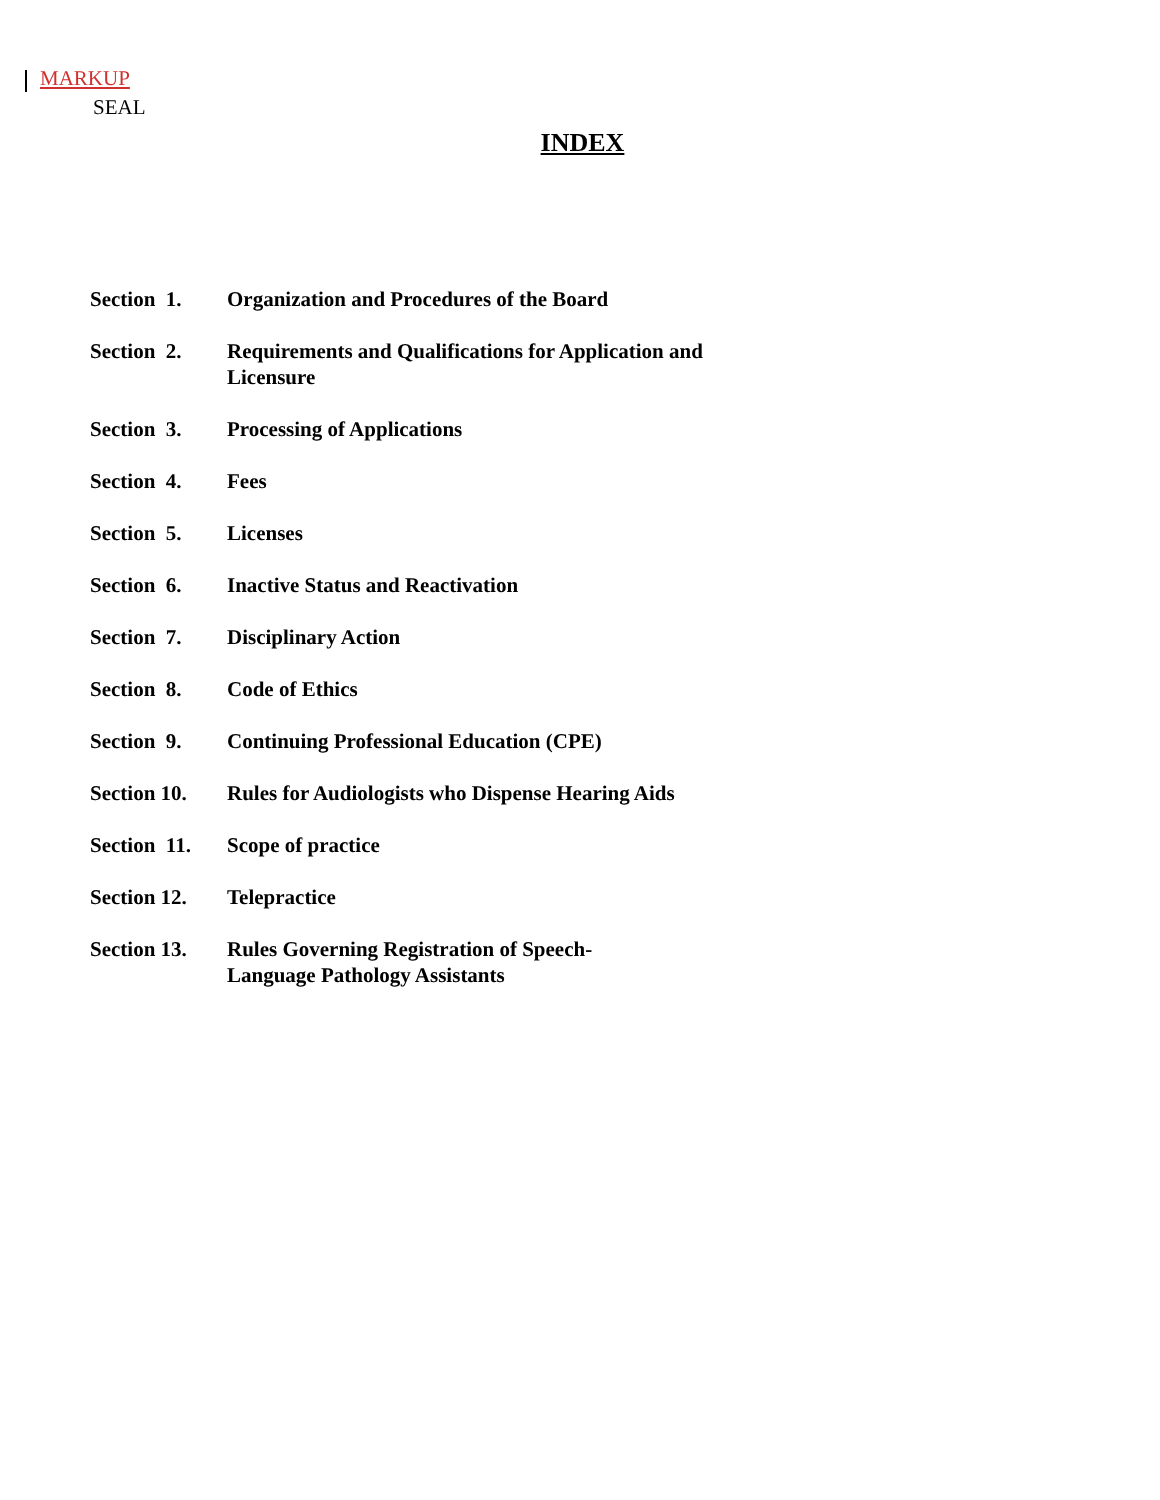MARKUP
SEAL
INDEX
| Section 1. | Organization and Procedures of the Board |
| Section 2. | Requirements and Qualifications for Application and Licensure |
| Section 3. | Processing of Applications |
| Section 4. | Fees |
| Section 5. | Licenses |
| Section 6. | Inactive Status and Reactivation |
| Section 7. | Disciplinary Action |
| Section 8. | Code of Ethics |
| Section 9. | Continuing Professional Education (CPE) |
| Section 10. | Rules for Audiologists who Dispense Hearing Aids |
| Section 11. | Scope of practice |
| Section 12. | Telepractice |
| Section 13. | Rules Governing Registration of Speech- Language Pathology Assistants |